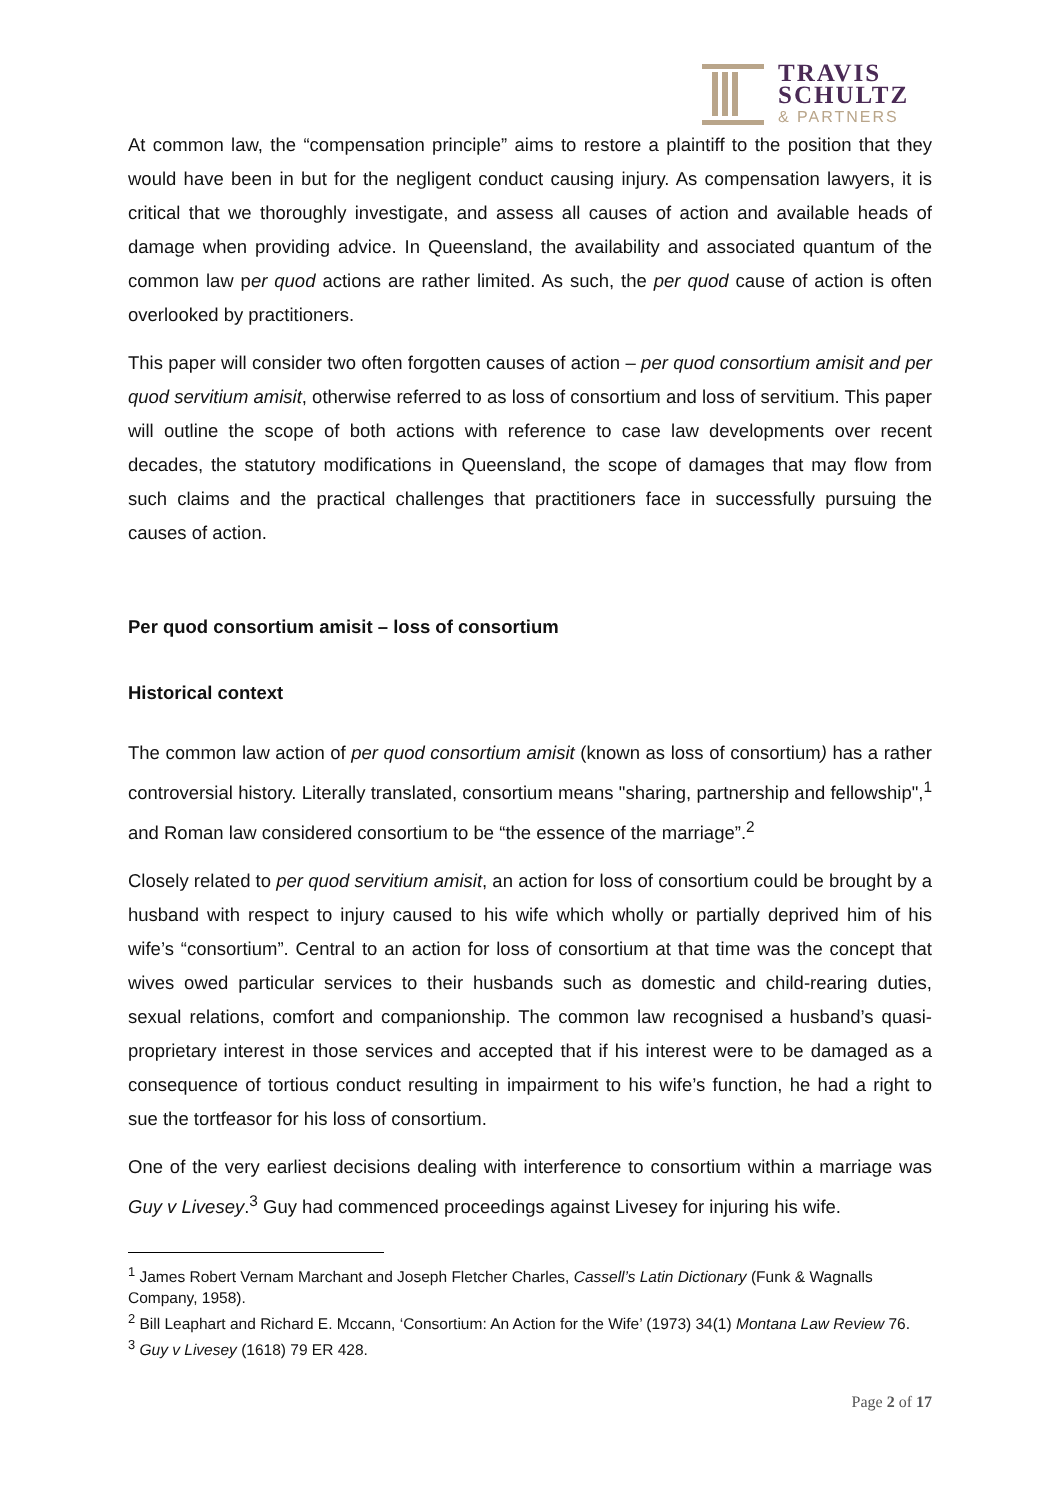TRAVIS
SCHULTZ
& PARTNERS
At common law, the “compensation principle” aims to restore a plaintiff to the position that they would have been in but for the negligent conduct causing injury. As compensation lawyers, it is critical that we thoroughly investigate, and assess all causes of action and available heads of damage when providing advice. In Queensland, the availability and associated quantum of the common law per quod actions are rather limited. As such, the per quod cause of action is often overlooked by practitioners.
This paper will consider two often forgotten causes of action – per quod consortium amisit and per quod servitium amisit, otherwise referred to as loss of consortium and loss of servitium. This paper will outline the scope of both actions with reference to case law developments over recent decades, the statutory modifications in Queensland, the scope of damages that may flow from such claims and the practical challenges that practitioners face in successfully pursuing the causes of action.
Per quod consortium amisit – loss of consortium
Historical context
The common law action of per quod consortium amisit (known as loss of consortium) has a rather controversial history. Literally translated, consortium means "sharing, partnership and fellowship",<sup>1</sup> and Roman law considered consortium to be “the essence of the marriage”.<sup>2</sup>
Closely related to per quod servitium amisit, an action for loss of consortium could be brought by a husband with respect to injury caused to his wife which wholly or partially deprived him of his wife’s “consortium”. Central to an action for loss of consortium at that time was the concept that wives owed particular services to their husbands such as domestic and child-rearing duties, sexual relations, comfort and companionship. The common law recognised a husband’s quasi-proprietary interest in those services and accepted that if his interest were to be damaged as a consequence of tortious conduct resulting in impairment to his wife’s function, he had a right to sue the tortfeasor for his loss of consortium.
One of the very earliest decisions dealing with interference to consortium within a marriage was Guy v Livesey.<sup>3</sup> Guy had commenced proceedings against Livesey for injuring his wife.
<sup>1</sup> James Robert Vernam Marchant and Joseph Fletcher Charles, Cassell’s Latin Dictionary (Funk & Wagnalls Company, 1958).
<sup>2</sup> Bill Leaphart and Richard E. Mccann, ‘Consortium: An Action for the Wife’ (1973) 34(1) Montana Law Review 76.
<sup>3</sup> Guy v Livesey (1618) 79 ER 428.
Page 2 of 17